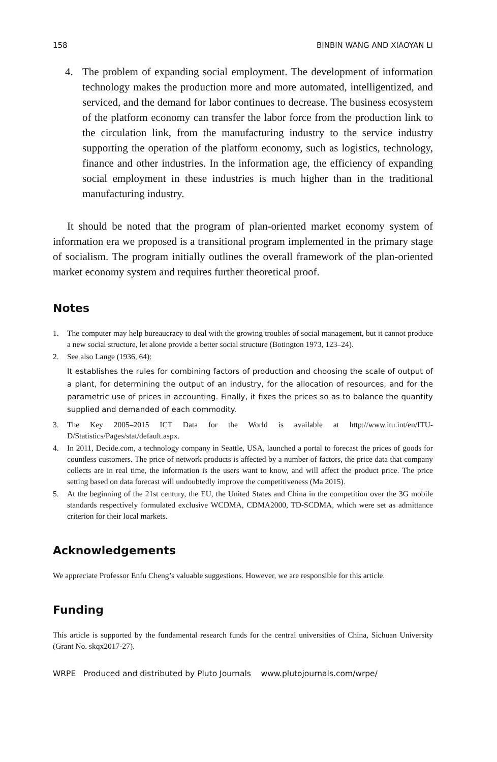158 BINBIN WANG AND XIAOYAN LI
4. The problem of expanding social employment. The development of information technology makes the production more and more automated, intelligentized, and serviced, and the demand for labor continues to decrease. The business ecosystem of the platform economy can transfer the labor force from the production link to the circulation link, from the manufacturing industry to the service industry supporting the operation of the platform economy, such as logistics, technology, finance and other industries. In the information age, the efficiency of expanding social employment in these industries is much higher than in the traditional manufacturing industry.
It should be noted that the program of plan-oriented market economy system of information era we proposed is a transitional program implemented in the primary stage of socialism. The program initially outlines the overall framework of the plan-oriented market economy system and requires further theoretical proof.
Notes
1. The computer may help bureaucracy to deal with the growing troubles of social management, but it cannot produce a new social structure, let alone provide a better social structure (Botington 1973, 123–24).
2. See also Lange (1936, 64):
It establishes the rules for combining factors of production and choosing the scale of output of a plant, for determining the output of an industry, for the allocation of resources, and for the parametric use of prices in accounting. Finally, it fixes the prices so as to balance the quantity supplied and demanded of each commodity.
3. The Key 2005–2015 ICT Data for the World is available at http://www.itu.int/en/ITU-D/Statistics/Pages/stat/default.aspx.
4. In 2011, Decide.com, a technology company in Seattle, USA, launched a portal to forecast the prices of goods for countless customers. The price of network products is affected by a number of factors, the price data that company collects are in real time, the information is the users want to know, and will affect the product price. The price setting based on data forecast will undoubtedly improve the competitiveness (Ma 2015).
5. At the beginning of the 21st century, the EU, the United States and China in the competition over the 3G mobile standards respectively formulated exclusive WCDMA, CDMA2000, TD-SCDMA, which were set as admittance criterion for their local markets.
Acknowledgements
We appreciate Professor Enfu Cheng’s valuable suggestions. However, we are responsible for this article.
Funding
This article is supported by the fundamental research funds for the central universities of China, Sichuan University (Grant No. skqx2017-27).
WRPE Produced and distributed by Pluto Journals www.plutojournals.com/wrpe/